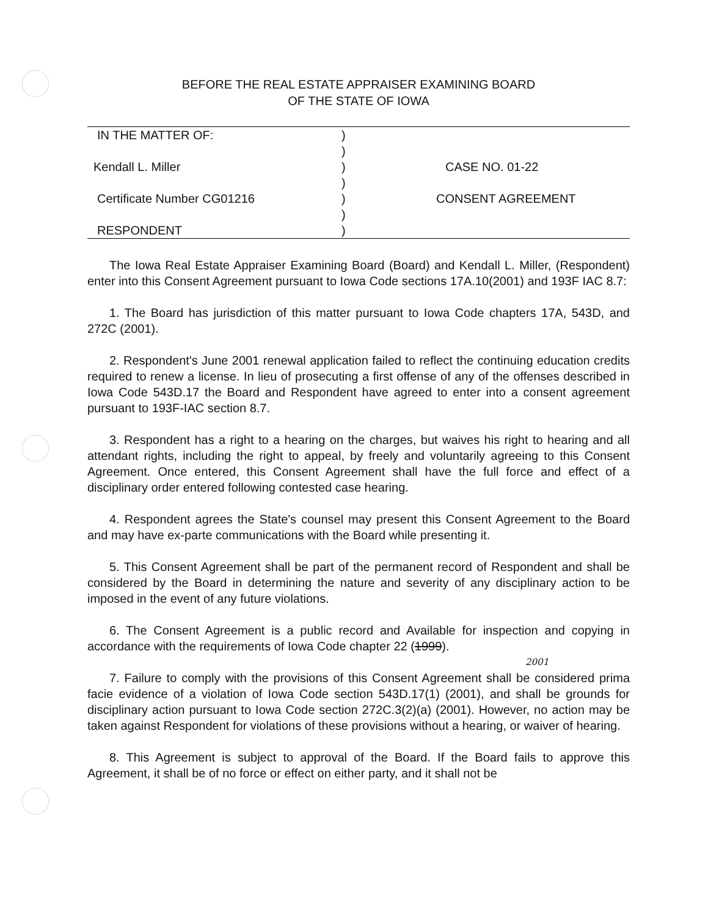BEFORE THE REAL ESTATE APPRAISER EXAMINING BOARD
OF THE STATE OF IOWA
| IN THE MATTER OF: | ) | |
| | ) | |
| Kendall L. Miller | ) | CASE NO. 01-22 |
| | ) | |
| Certificate Number CG01216 | ) | CONSENT AGREEMENT |
| | ) | |
| RESPONDENT | ) | |
The Iowa Real Estate Appraiser Examining Board (Board) and Kendall L. Miller, (Respondent) enter into this Consent Agreement pursuant to Iowa Code sections 17A.10(2001) and 193F IAC 8.7:
1. The Board has jurisdiction of this matter pursuant to Iowa Code chapters 17A, 543D, and 272C (2001).
2. Respondent's June 2001 renewal application failed to reflect the continuing education credits required to renew a license. In lieu of prosecuting a first offense of any of the offenses described in Iowa Code 543D.17 the Board and Respondent have agreed to enter into a consent agreement pursuant to 193F-IAC section 8.7.
3. Respondent has a right to a hearing on the charges, but waives his right to hearing and all attendant rights, including the right to appeal, by freely and voluntarily agreeing to this Consent Agreement. Once entered, this Consent Agreement shall have the full force and effect of a disciplinary order entered following contested case hearing.
4. Respondent agrees the State's counsel may present this Consent Agreement to the Board and may have ex-parte communications with the Board while presenting it.
5. This Consent Agreement shall be part of the permanent record of Respondent and shall be considered by the Board in determining the nature and severity of any disciplinary action to be imposed in the event of any future violations.
6. The Consent Agreement is a public record and Available for inspection and copying in accordance with the requirements of Iowa Code chapter 22 (1999).
2001
7. Failure to comply with the provisions of this Consent Agreement shall be considered prima facie evidence of a violation of Iowa Code section 543D.17(1) (2001), and shall be grounds for disciplinary action pursuant to Iowa Code section 272C.3(2)(a) (2001). However, no action may be taken against Respondent for violations of these provisions without a hearing, or waiver of hearing.
8. This Agreement is subject to approval of the Board. If the Board fails to approve this Agreement, it shall be of no force or effect on either party, and it shall not be